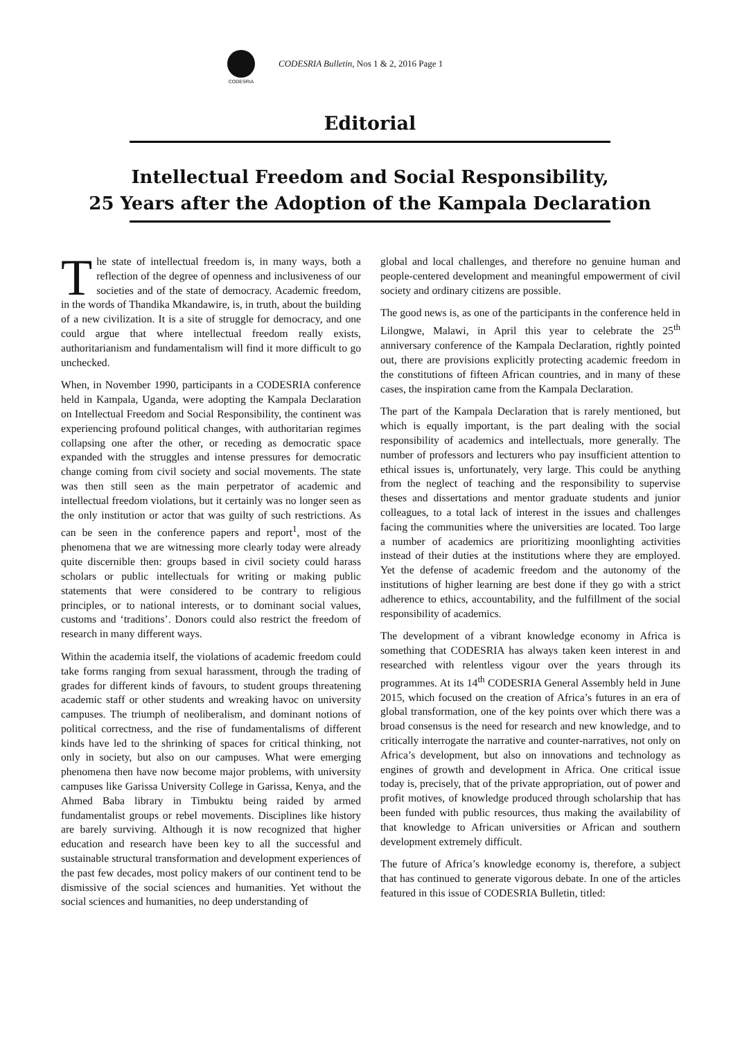CODESRIA
CODESRIA Bulletin, Nos 1 & 2, 2016 Page 1
Editorial
Intellectual Freedom and Social Responsibility,
25 Years after the Adoption of the Kampala Declaration
The state of intellectual freedom is, in many ways, both a reflection of the degree of openness and inclusiveness of our societies and of the state of democracy. Academic freedom, in the words of Thandika Mkandawire, is, in truth, about the building of a new civilization. It is a site of struggle for democracy, and one could argue that where intellectual freedom really exists, authoritarianism and fundamentalism will find it more difficult to go unchecked.
When, in November 1990, participants in a CODESRIA conference held in Kampala, Uganda, were adopting the Kampala Declaration on Intellectual Freedom and Social Responsibility, the continent was experiencing profound political changes, with authoritarian regimes collapsing one after the other, or receding as democratic space expanded with the struggles and intense pressures for democratic change coming from civil society and social movements. The state was then still seen as the main perpetrator of academic and intellectual freedom violations, but it certainly was no longer seen as the only institution or actor that was guilty of such restrictions. As can be seen in the conference papers and report<sup>1</sup>, most of the phenomena that we are witnessing more clearly today were already quite discernible then: groups based in civil society could harass scholars or public intellectuals for writing or making public statements that were considered to be contrary to religious principles, or to national interests, or to dominant social values, customs and ‘traditions’. Donors could also restrict the freedom of research in many different ways.
Within the academia itself, the violations of academic freedom could take forms ranging from sexual harassment, through the trading of grades for different kinds of favours, to student groups threatening academic staff or other students and wreaking havoc on university campuses. The triumph of neoliberalism, and dominant notions of political correctness, and the rise of fundamentalisms of different kinds have led to the shrinking of spaces for critical thinking, not only in society, but also on our campuses. What were emerging phenomena then have now become major problems, with university campuses like Garissa University College in Garissa, Kenya, and the Ahmed Baba library in Timbuktu being raided by armed fundamentalist groups or rebel movements. Disciplines like history are barely surviving. Although it is now recognized that higher education and research have been key to all the successful and sustainable structural transformation and development experiences of the past few decades, most policy makers of our continent tend to be dismissive of the social sciences and humanities. Yet without the social sciences and humanities, no deep understanding of
global and local challenges, and therefore no genuine human and people-centered development and meaningful empowerment of civil society and ordinary citizens are possible.
The good news is, as one of the participants in the conference held in Lilongwe, Malawi, in April this year to celebrate the 25<sup>th</sup> anniversary conference of the Kampala Declaration, rightly pointed out, there are provisions explicitly protecting academic freedom in the constitutions of fifteen African countries, and in many of these cases, the inspiration came from the Kampala Declaration.
The part of the Kampala Declaration that is rarely mentioned, but which is equally important, is the part dealing with the social responsibility of academics and intellectuals, more generally. The number of professors and lecturers who pay insufficient attention to ethical issues is, unfortunately, very large. This could be anything from the neglect of teaching and the responsibility to supervise theses and dissertations and mentor graduate students and junior colleagues, to a total lack of interest in the issues and challenges facing the communities where the universities are located. Too large a number of academics are prioritizing moonlighting activities instead of their duties at the institutions where they are employed. Yet the defense of academic freedom and the autonomy of the institutions of higher learning are best done if they go with a strict adherence to ethics, accountability, and the fulfillment of the social responsibility of academics.
The development of a vibrant knowledge economy in Africa is something that CODESRIA has always taken keen interest in and researched with relentless vigour over the years through its programmes. At its 14<sup>th</sup> CODESRIA General Assembly held in June 2015, which focused on the creation of Africa’s futures in an era of global transformation, one of the key points over which there was a broad consensus is the need for research and new knowledge, and to critically interrogate the narrative and counter-narratives, not only on Africa’s development, but also on innovations and technology as engines of growth and development in Africa. One critical issue today is, precisely, that of the private appropriation, out of power and profit motives, of knowledge produced through scholarship that has been funded with public resources, thus making the availability of that knowledge to African universities or African and southern development extremely difficult.
The future of Africa’s knowledge economy is, therefore, a subject that has continued to generate vigorous debate. In one of the articles featured in this issue of CODESRIA Bulletin, titled: